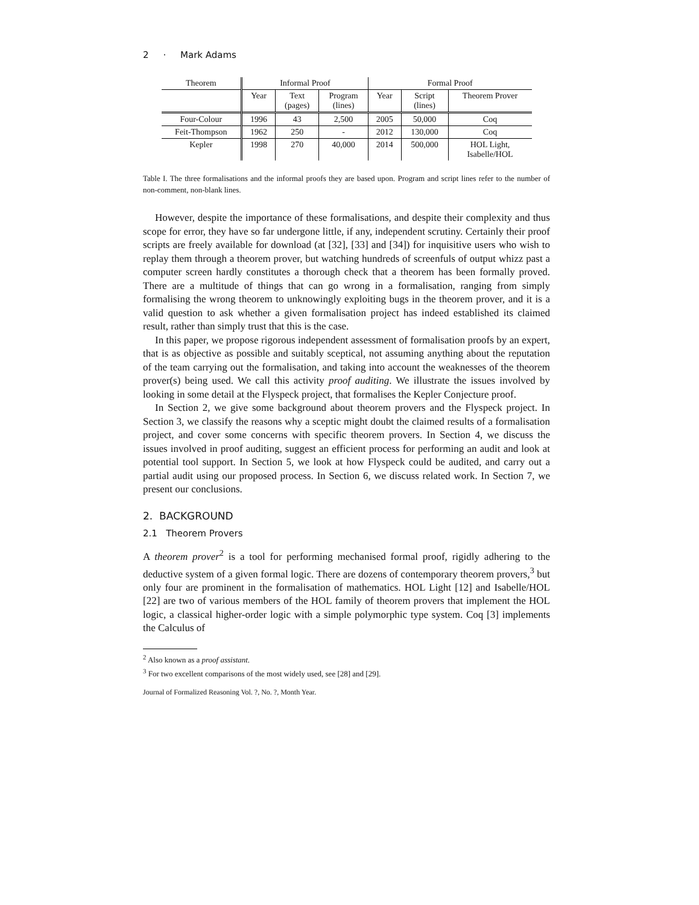2 · Mark Adams
| Theorem | Informal Proof | | | Formal Proof | | |
| --- | --- | --- | --- | --- | --- | --- |
| | Year | Text (pages) | Program (lines) | Year | Script (lines) | Theorem Prover |
| Four-Colour | 1996 | 43 | 2,500 | 2005 | 50,000 | Coq |
| Feit-Thompson | 1962 | 250 | - | 2012 | 130,000 | Coq |
| Kepler | 1998 | 270 | 40,000 | 2014 | 500,000 | HOL Light, Isabelle/HOL |
Table I. The three formalisations and the informal proofs they are based upon. Program and script lines refer to the number of non-comment, non-blank lines.
However, despite the importance of these formalisations, and despite their complexity and thus scope for error, they have so far undergone little, if any, independent scrutiny. Certainly their proof scripts are freely available for download (at [32], [33] and [34]) for inquisitive users who wish to replay them through a theorem prover, but watching hundreds of screenfuls of output whizz past a computer screen hardly constitutes a thorough check that a theorem has been formally proved. There are a multitude of things that can go wrong in a formalisation, ranging from simply formalising the wrong theorem to unknowingly exploiting bugs in the theorem prover, and it is a valid question to ask whether a given formalisation project has indeed established its claimed result, rather than simply trust that this is the case.
In this paper, we propose rigorous independent assessment of formalisation proofs by an expert, that is as objective as possible and suitably sceptical, not assuming anything about the reputation of the team carrying out the formalisation, and taking into account the weaknesses of the theorem prover(s) being used. We call this activity proof auditing. We illustrate the issues involved by looking in some detail at the Flyspeck project, that formalises the Kepler Conjecture proof.
In Section 2, we give some background about theorem provers and the Flyspeck project. In Section 3, we classify the reasons why a sceptic might doubt the claimed results of a formalisation project, and cover some concerns with specific theorem provers. In Section 4, we discuss the issues involved in proof auditing, suggest an efficient process for performing an audit and look at potential tool support. In Section 5, we look at how Flyspeck could be audited, and carry out a partial audit using our proposed process. In Section 6, we discuss related work. In Section 7, we present our conclusions.
2. BACKGROUND
2.1 Theorem Provers
A theorem prover<sup>2</sup> is a tool for performing mechanised formal proof, rigidly adhering to the deductive system of a given formal logic. There are dozens of contemporary theorem provers,<sup>3</sup> but only four are prominent in the formalisation of mathematics. HOL Light [12] and Isabelle/HOL [22] are two of various members of the HOL family of theorem provers that implement the HOL logic, a classical higher-order logic with a simple polymorphic type system. Coq [3] implements the Calculus of
<sup>2</sup> Also known as a proof assistant.
<sup>3</sup> For two excellent comparisons of the most widely used, see [28] and [29].
Journal of Formalized Reasoning Vol. ?, No. ?, Month Year.